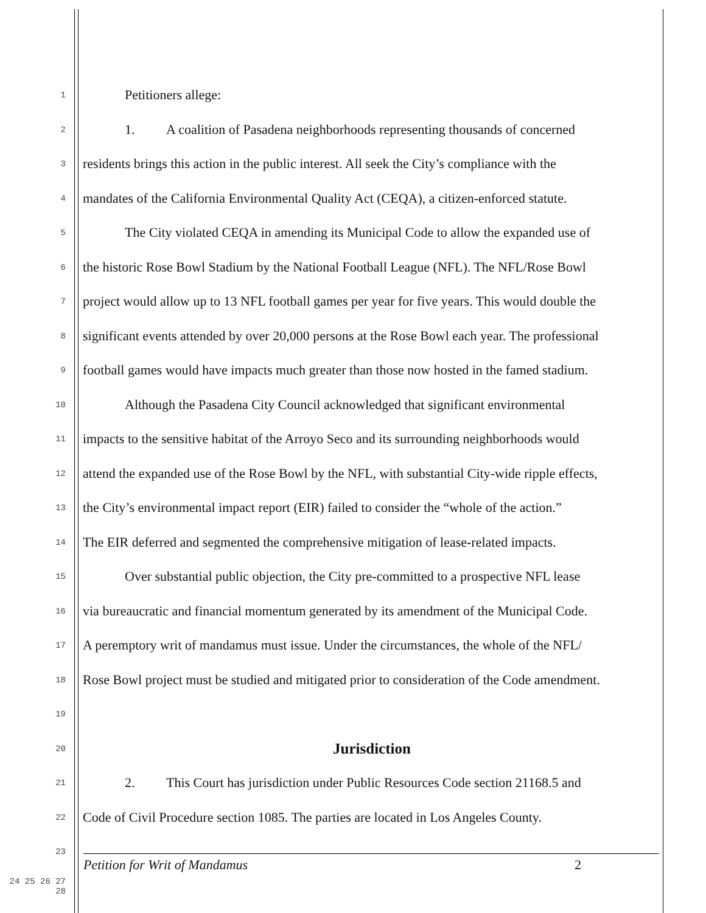1 Petitioners allege:
2 1. A coalition of Pasadena neighborhoods representing thousands of concerned
3 residents brings this action in the public interest. All seek the City’s compliance with the
4 mandates of the California Environmental Quality Act (CEQA), a citizen-enforced statute.
5 The City violated CEQA in amending its Municipal Code to allow the expanded use of
6 the historic Rose Bowl Stadium by the National Football League (NFL). The NFL/Rose Bowl
7 project would allow up to 13 NFL football games per year for five years. This would double the
8 significant events attended by over 20,000 persons at the Rose Bowl each year. The professional
9 football games would have impacts much greater than those now hosted in the famed stadium.
10 Although the Pasadena City Council acknowledged that significant environmental
11 impacts to the sensitive habitat of the Arroyo Seco and its surrounding neighborhoods would
12 attend the expanded use of the Rose Bowl by the NFL, with substantial City-wide ripple effects,
13 the City’s environmental impact report (EIR) failed to consider the “whole of the action.”
14 The EIR deferred and segmented the comprehensive mitigation of lease-related impacts.
15 Over substantial public objection, the City pre-committed to a prospective NFL lease
16 via bureaucratic and financial momentum generated by its amendment of the Municipal Code.
17 A peremptory writ of mandamus must issue. Under the circumstances, the whole of the NFL/
18 Rose Bowl project must be studied and mitigated prior to consideration of the Code amendment.
19
20 Jurisdiction
21 2. This Court has jurisdiction under Public Resources Code section 21168.5 and
22 Code of Civil Procedure section 1085. The parties are located in Los Angeles County.
23
24 25 26 27 28
Petition for Writ of Mandamus 2